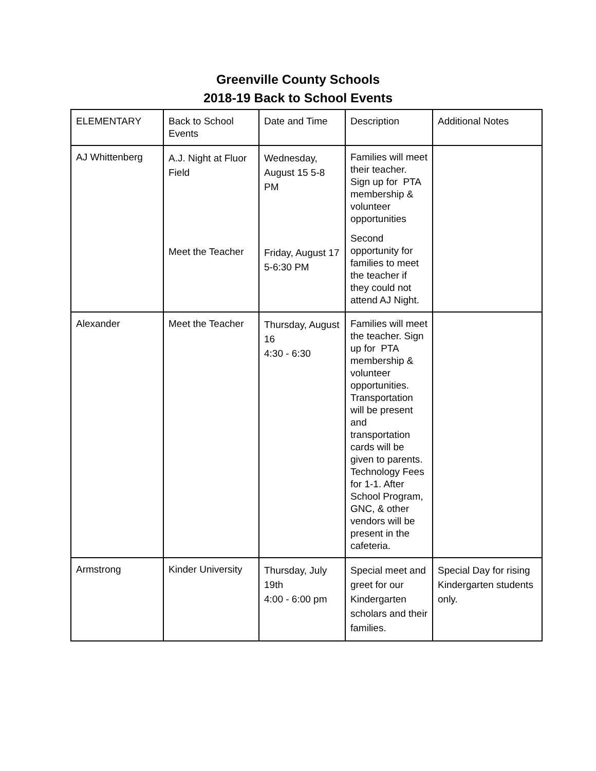Greenville County Schools
2018-19 Back to School Events
| ELEMENTARY | Back to School Events | Date and Time | Description | Additional Notes |
| AJ Whittenberg | A.J. Night at Fluor Field Meet the Teacher | Wednesday, August 15 5-8 PM Friday, August 17 5-6:30 PM | Families will meet their teacher. Sign up for PTA membership & volunteer opportunities Second opportunity for families to meet the teacher if they could not attend AJ Night. | |
| Alexander | Meet the Teacher | Thursday, August 16 4:30 - 6:30 | Families will meet the teacher. Sign up for PTA membership & volunteer opportunities. Transportation will be present and transportation cards will be given to parents. Technology Fees for 1-1. After School Program, GNC, & other vendors will be present in the cafeteria. | |
| Armstrong | Kinder University | Thursday, July 19th 4:00 - 6:00 pm | Special meet and greet for our Kindergarten scholars and their families. | Special Day for rising Kindergarten students only. |